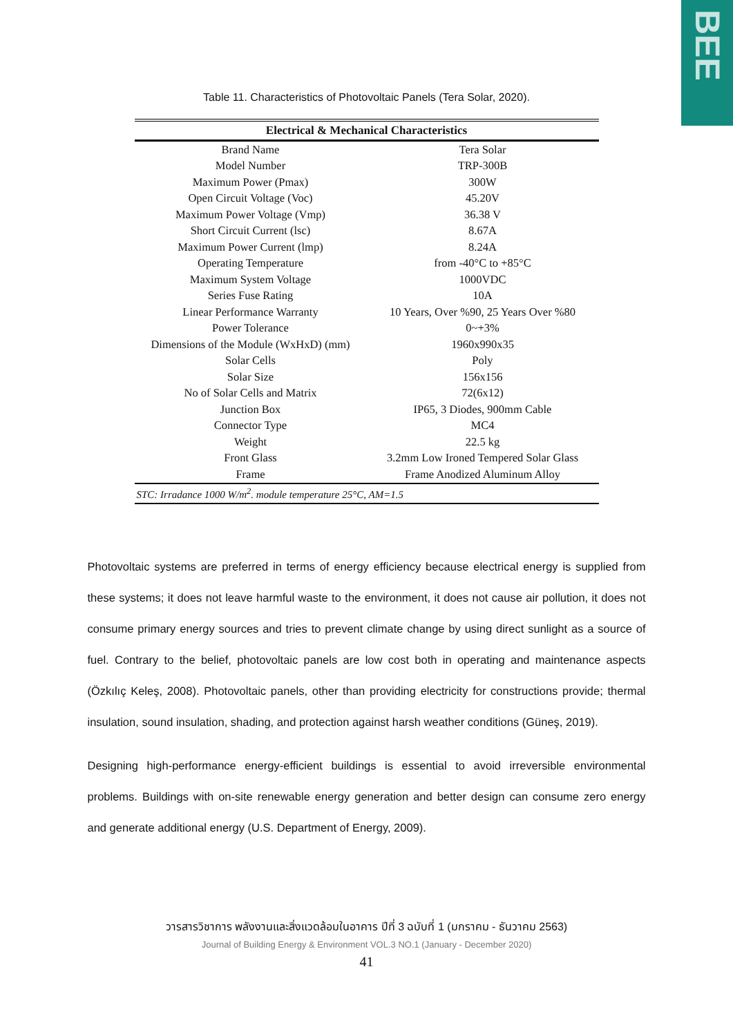BEE
Table 11. Characteristics of Photovoltaic Panels (Tera Solar, 2020).
| Electrical & Mechanical Characteristics | |
| --- | --- |
| Brand Name | Tera Solar |
| Model Number | TRP-300B |
| Maximum Power (Pmax) | 300W |
| Open Circuit Voltage (Voc) | 45.20V |
| Maximum Power Voltage (Vmp) | 36.38 V |
| Short Circuit Current (lsc) | 8.67A |
| Maximum Power Current (lmp) | 8.24A |
| Operating Temperature | from -40°C to +85°C |
| Maximum System Voltage | 1000VDC |
| Series Fuse Rating | 10A |
| Linear Performance Warranty | 10 Years, Over %90, 25 Years Over %80 |
| Power Tolerance | 0~+3% |
| Dimensions of the Module (WxHxD) (mm) | 1960x990x35 |
| Solar Cells | Poly |
| Solar Size | 156x156 |
| No of Solar Cells and Matrix | 72(6x12) |
| Junction Box | IP65, 3 Diodes, 900mm Cable |
| Connector Type | MC4 |
| Weight | 22.5 kg |
| Front Glass | 3.2mm Low Ironed Tempered Solar Glass |
| Frame | Frame Anodized Aluminum Alloy |
| STC: Irradance 1000 W/m<sup>2</sup>. module temperature 25°C, AM=1.5 | |
Photovoltaic systems are preferred in terms of energy efficiency because electrical energy is supplied from these systems; it does not leave harmful waste to the environment, it does not cause air pollution, it does not consume primary energy sources and tries to prevent climate change by using direct sunlight as a source of fuel. Contrary to the belief, photovoltaic panels are low cost both in operating and maintenance aspects (Özkılıç Keleş, 2008). Photovoltaic panels, other than providing electricity for constructions provide; thermal insulation, sound insulation, shading, and protection against harsh weather conditions (Güneş, 2019).
Designing high-performance energy-efficient buildings is essential to avoid irreversible environmental problems. Buildings with on-site renewable energy generation and better design can consume zero energy and generate additional energy (U.S. Department of Energy, 2009).
วารสารวิชาการ พลังงานและสิ่งแวดล้อมในอาคาร ปีที่ 3 ฉบับที่ 1 (มกราคม - ธันวาคม 2563)
Journal of Building Energy & Environment VOL.3 NO.1 (January - December 2020)
41